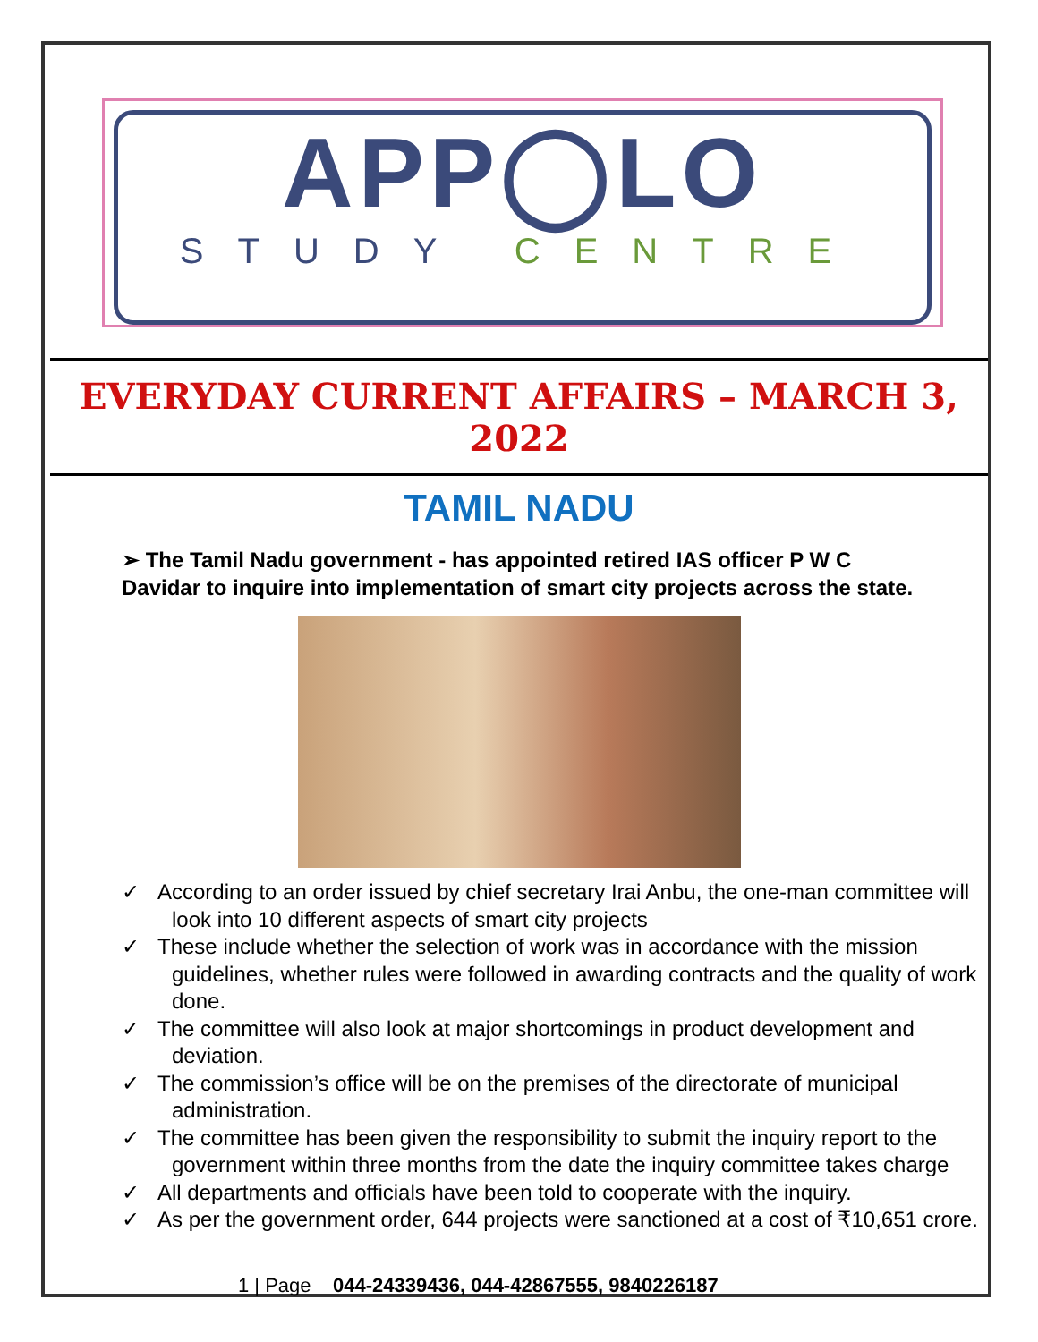APP◯LO
STUDY CENTRE
EVERYDAY CURRENT AFFAIRS – MARCH 3, 2022
TAMIL NADU
➢ The Tamil Nadu government - has appointed retired IAS officer P W C Davidar to inquire into implementation of smart city projects across the state.
✓ According to an order issued by chief secretary Irai Anbu, the one-man committee will look into 10 different aspects of smart city projects
✓ These include whether the selection of work was in accordance with the mission guidelines, whether rules were followed in awarding contracts and the quality of work done.
✓ The committee will also look at major shortcomings in product development and deviation.
✓ The commission’s office will be on the premises of the directorate of municipal administration.
✓ The committee has been given the responsibility to submit the inquiry report to the government within three months from the date the inquiry committee takes charge
✓ All departments and officials have been told to cooperate with the inquiry.
✓ As per the government order, 644 projects were sanctioned at a cost of ₹10,651 crore.
1 | Page 044-24339436, 044-42867555, 9840226187